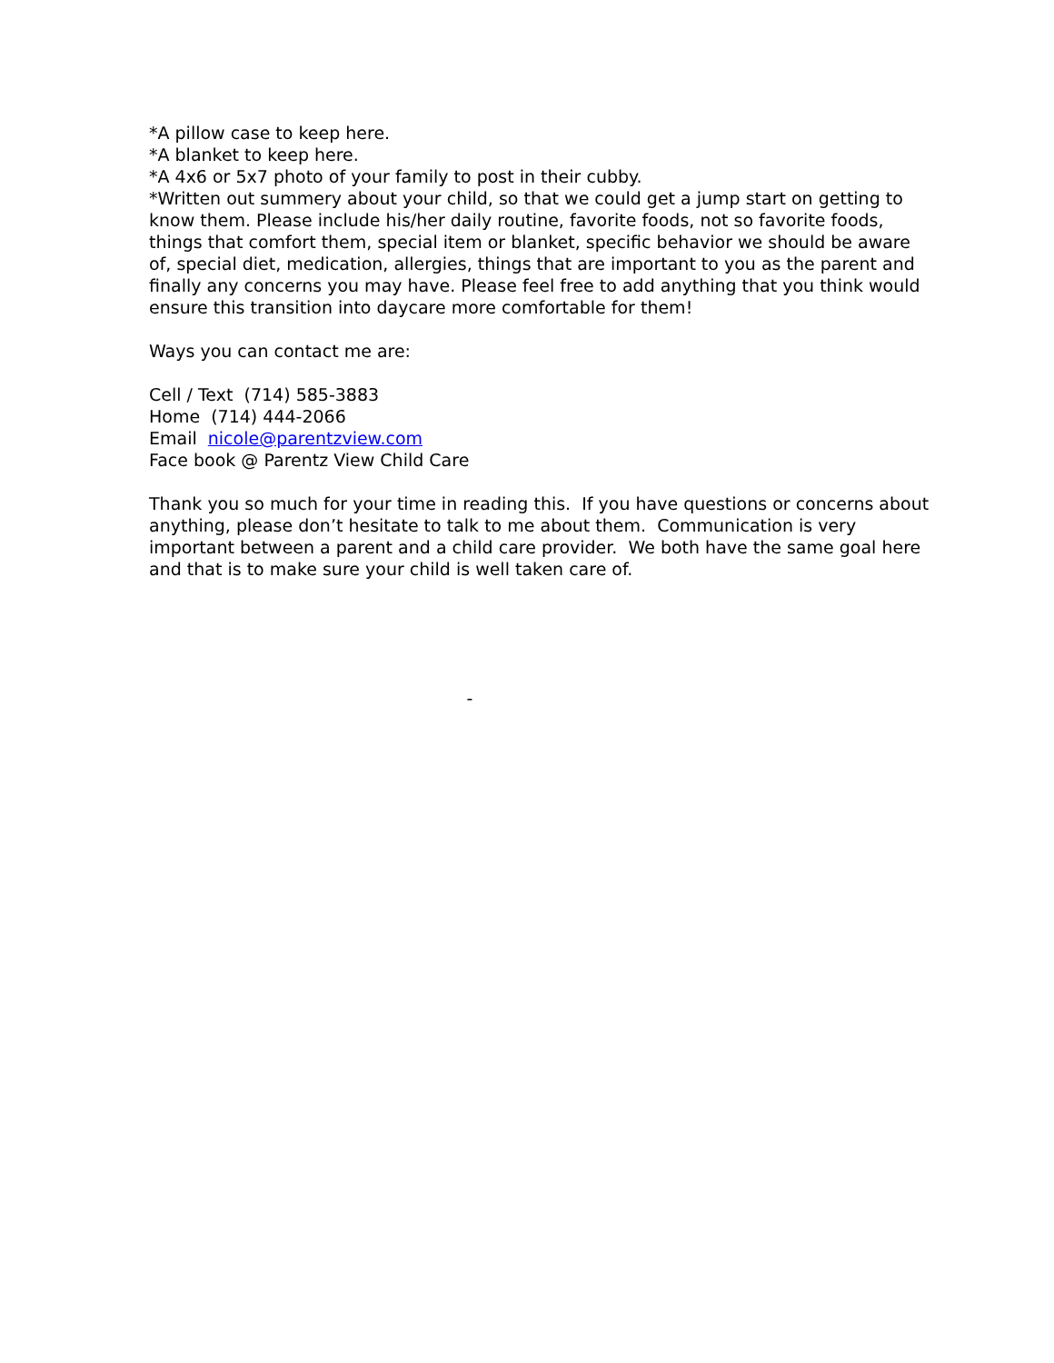*A pillow case to keep here.
*A blanket to keep here.
*A 4x6 or 5x7 photo of your family to post in their cubby.
*Written out summery about your child, so that we could get a jump start on getting to know them. Please include his/her daily routine, favorite foods, not so favorite foods, things that comfort them, special item or blanket, specific behavior we should be aware of, special diet, medication, allergies, things that are important to you as the parent and finally any concerns you may have. Please feel free to add anything that you think would ensure this transition into daycare more comfortable for them!
Ways you can contact me are:
Cell / Text (714) 585-3883
Home (714) 444-2066
Email nicole@parentzview.com
Face book @ Parentz View Child Care
Thank you so much for your time in reading this. If you have questions or concerns about anything, please don’t hesitate to talk to me about them. Communication is very important between a parent and a child care provider. We both have the same goal here and that is to make sure your child is well taken care of.
-